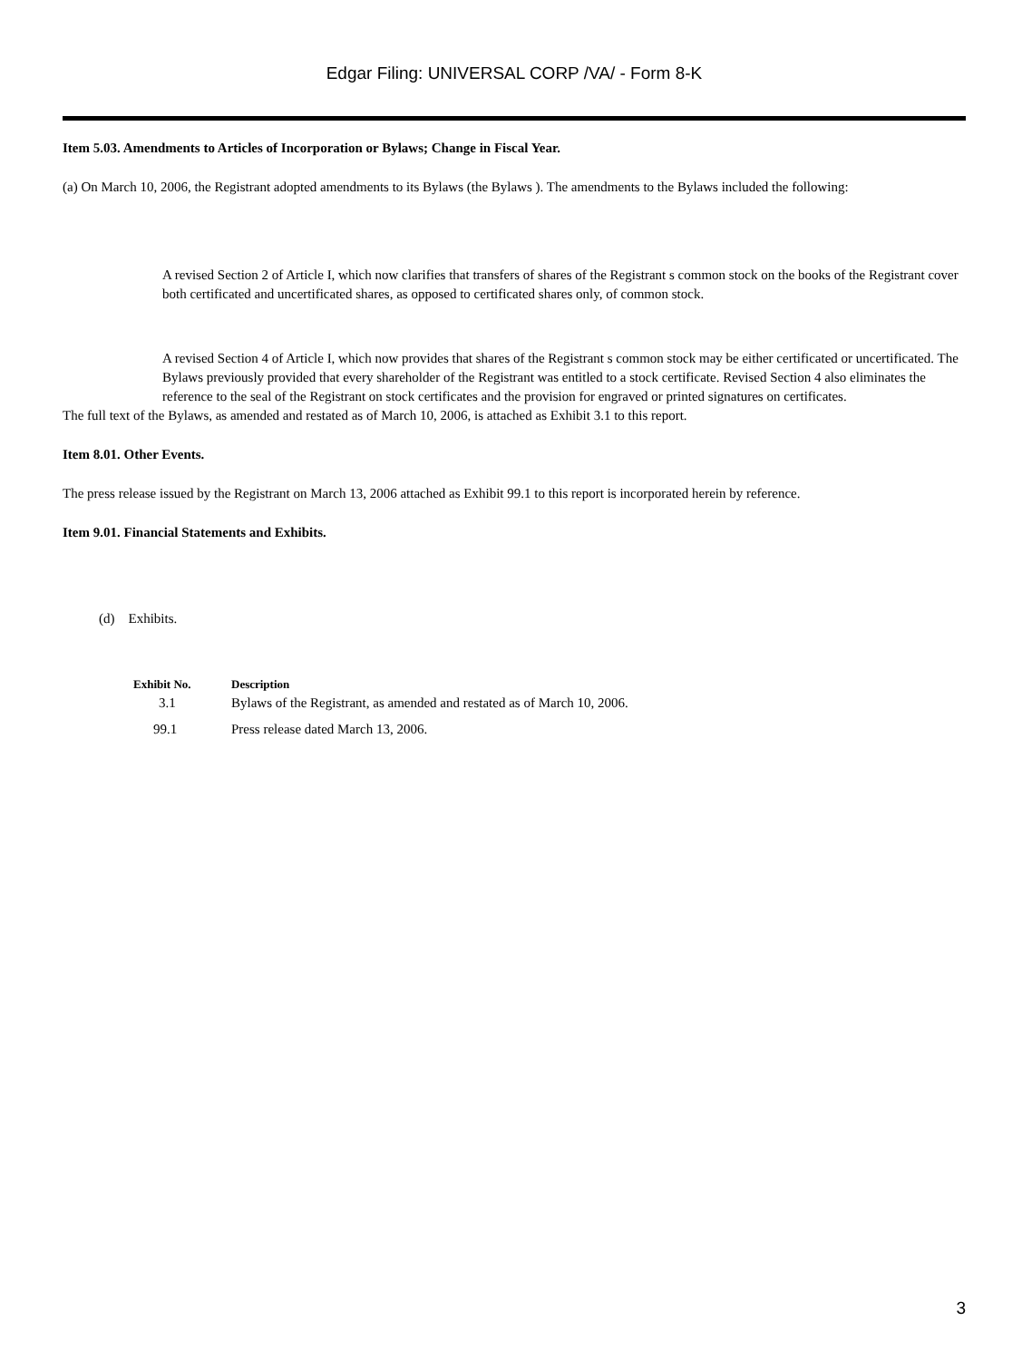Edgar Filing: UNIVERSAL CORP /VA/ - Form 8-K
Item 5.03. Amendments to Articles of Incorporation or Bylaws; Change in Fiscal Year.
(a) On March 10, 2006, the Registrant adopted amendments to its Bylaws (the Bylaws ). The amendments to the Bylaws included the following:
A revised Section 2 of Article I, which now clarifies that transfers of shares of the Registrant s common stock on the books of the Registrant cover both certificated and uncertificated shares, as opposed to certificated shares only, of common stock.
A revised Section 4 of Article I, which now provides that shares of the Registrant s common stock may be either certificated or uncertificated. The Bylaws previously provided that every shareholder of the Registrant was entitled to a stock certificate. Revised Section 4 also eliminates the reference to the seal of the Registrant on stock certificates and the provision for engraved or printed signatures on certificates.
The full text of the Bylaws, as amended and restated as of March 10, 2006, is attached as Exhibit 3.1 to this report.
Item 8.01. Other Events.
The press release issued by the Registrant on March 13, 2006 attached as Exhibit 99.1 to this report is incorporated herein by reference.
Item 9.01. Financial Statements and Exhibits.
(d) Exhibits.
| Exhibit No. | Description |
| --- | --- |
| 3.1 | Bylaws of the Registrant, as amended and restated as of March 10, 2006. |
| 99.1 | Press release dated March 13, 2006. |
3